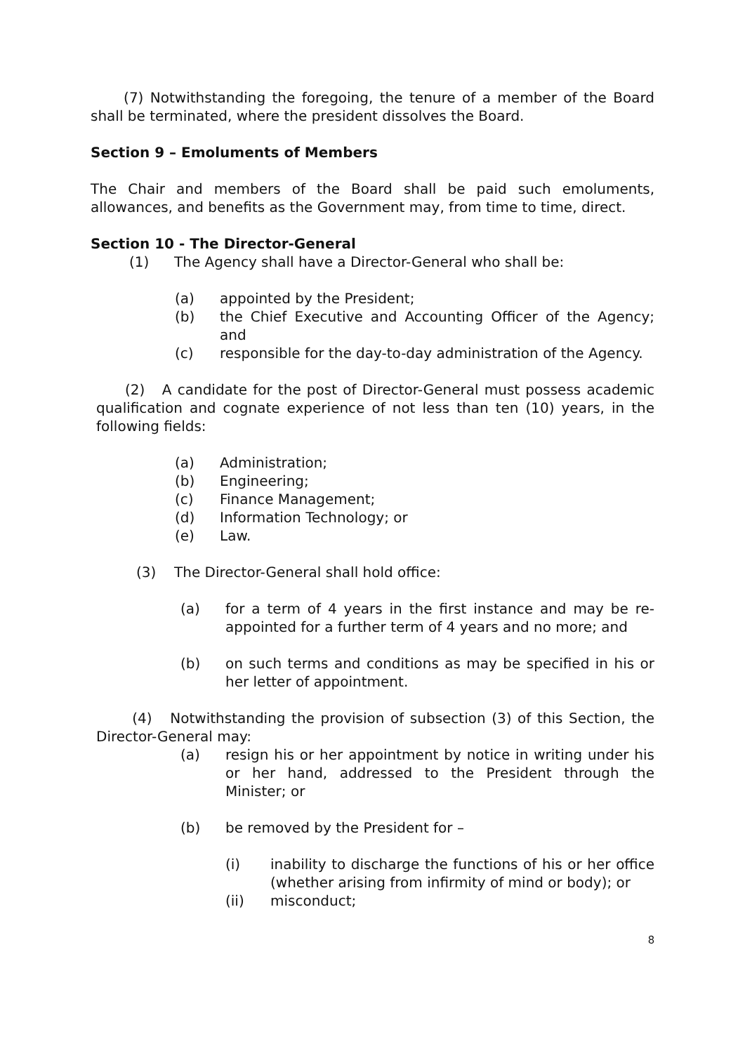(7) Notwithstanding the foregoing, the tenure of a member of the Board shall be terminated, where the president dissolves the Board.
Section 9 – Emoluments of Members
The Chair and members of the Board shall be paid such emoluments, allowances, and benefits as the Government may, from time to time, direct.
Section 10 - The Director-General
(1) The Agency shall have a Director-General who shall be:
(a) appointed by the President;
(b) the Chief Executive and Accounting Officer of the Agency; and
(c) responsible for the day-to-day administration of the Agency.
(2) A candidate for the post of Director-General must possess academic qualification and cognate experience of not less than ten (10) years, in the following fields:
(a) Administration;
(b) Engineering;
(c) Finance Management;
(d) Information Technology; or
(e) Law.
(3) The Director-General shall hold office:
(a) for a term of 4 years in the first instance and may be re-appointed for a further term of 4 years and no more; and
(b) on such terms and conditions as may be specified in his or her letter of appointment.
(4) Notwithstanding the provision of subsection (3) of this Section, the Director-General may:
(a) resign his or her appointment by notice in writing under his or her hand, addressed to the President through the Minister; or
(b) be removed by the President for –
(i) inability to discharge the functions of his or her office (whether arising from infirmity of mind or body); or
(ii) misconduct;
8